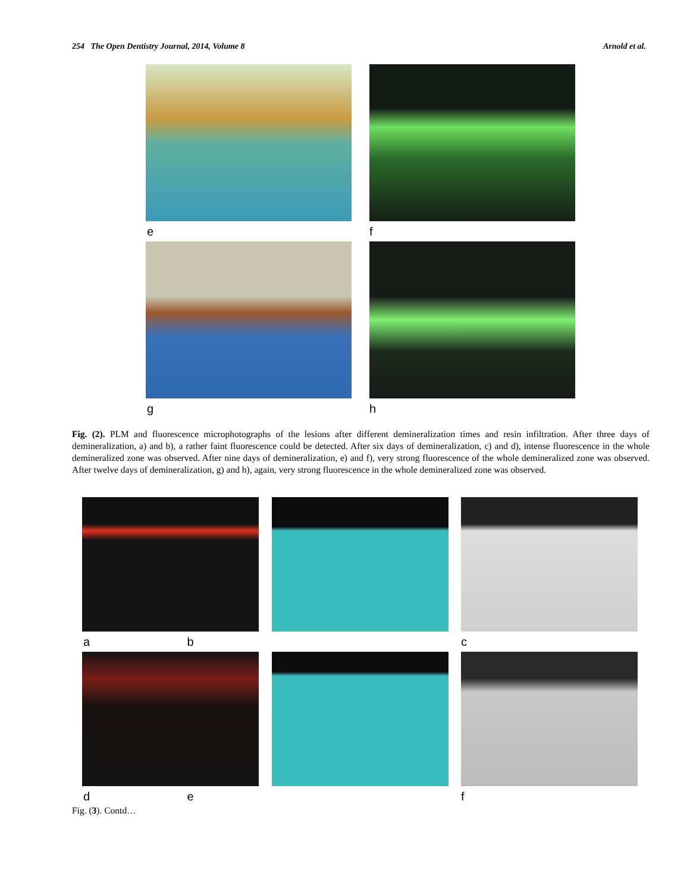254 The Open Dentistry Journal, 2014, Volume 8 Arnold et al.
e f
g h
Fig. (2). PLM and fluorescence microphotographs of the lesions after different demineralization times and resin infiltration. After three days of demineralization, a) and b), a rather faint fluorescence could be detected. After six days of demineralization, c) and d), intense fluorescence in the whole demineralized zone was observed. After nine days of demineralization, e) and f), very strong fluorescence of the whole demineralized zone was observed. After twelve days of demineralization, g) and h), again, very strong fluorescence in the whole demineralized zone was observed.
a b c
d e f
Fig. (3). Contd…